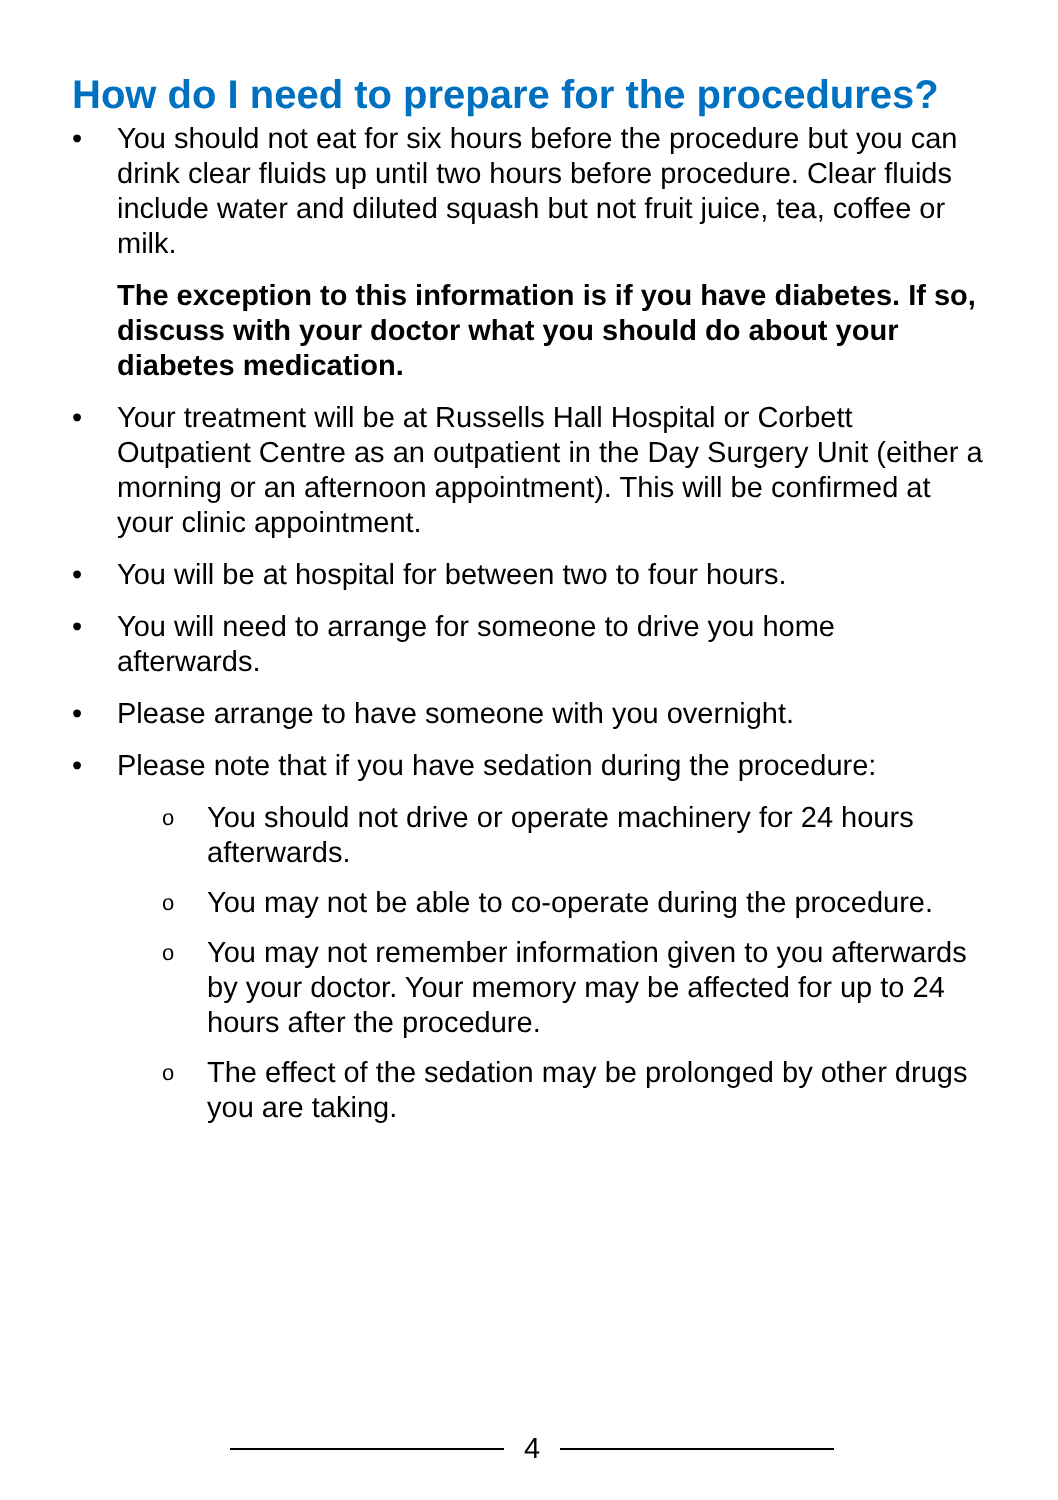How do I need to prepare for the procedures?
• You should not eat for six hours before the procedure but you can drink clear fluids up until two hours before procedure. Clear fluids include water and diluted squash but not fruit juice, tea, coffee or milk.
The exception to this information is if you have diabetes. If so, discuss with your doctor what you should do about your diabetes medication.
• Your treatment will be at Russells Hall Hospital or Corbett Outpatient Centre as an outpatient in the Day Surgery Unit (either a morning or an afternoon appointment). This will be confirmed at your clinic appointment.
• You will be at hospital for between two to four hours.
• You will need to arrange for someone to drive you home afterwards.
• Please arrange to have someone with you overnight.
• Please note that if you have sedation during the procedure:
o
You should not drive or operate machinery for 24 hours afterwards.
o
You may not be able to co-operate during the procedure.
o
You may not remember information given to you afterwards by your doctor. Your memory may be affected for up to 24 hours after the procedure.
o
The effect of the sedation may be prolonged by other drugs you are taking.
4